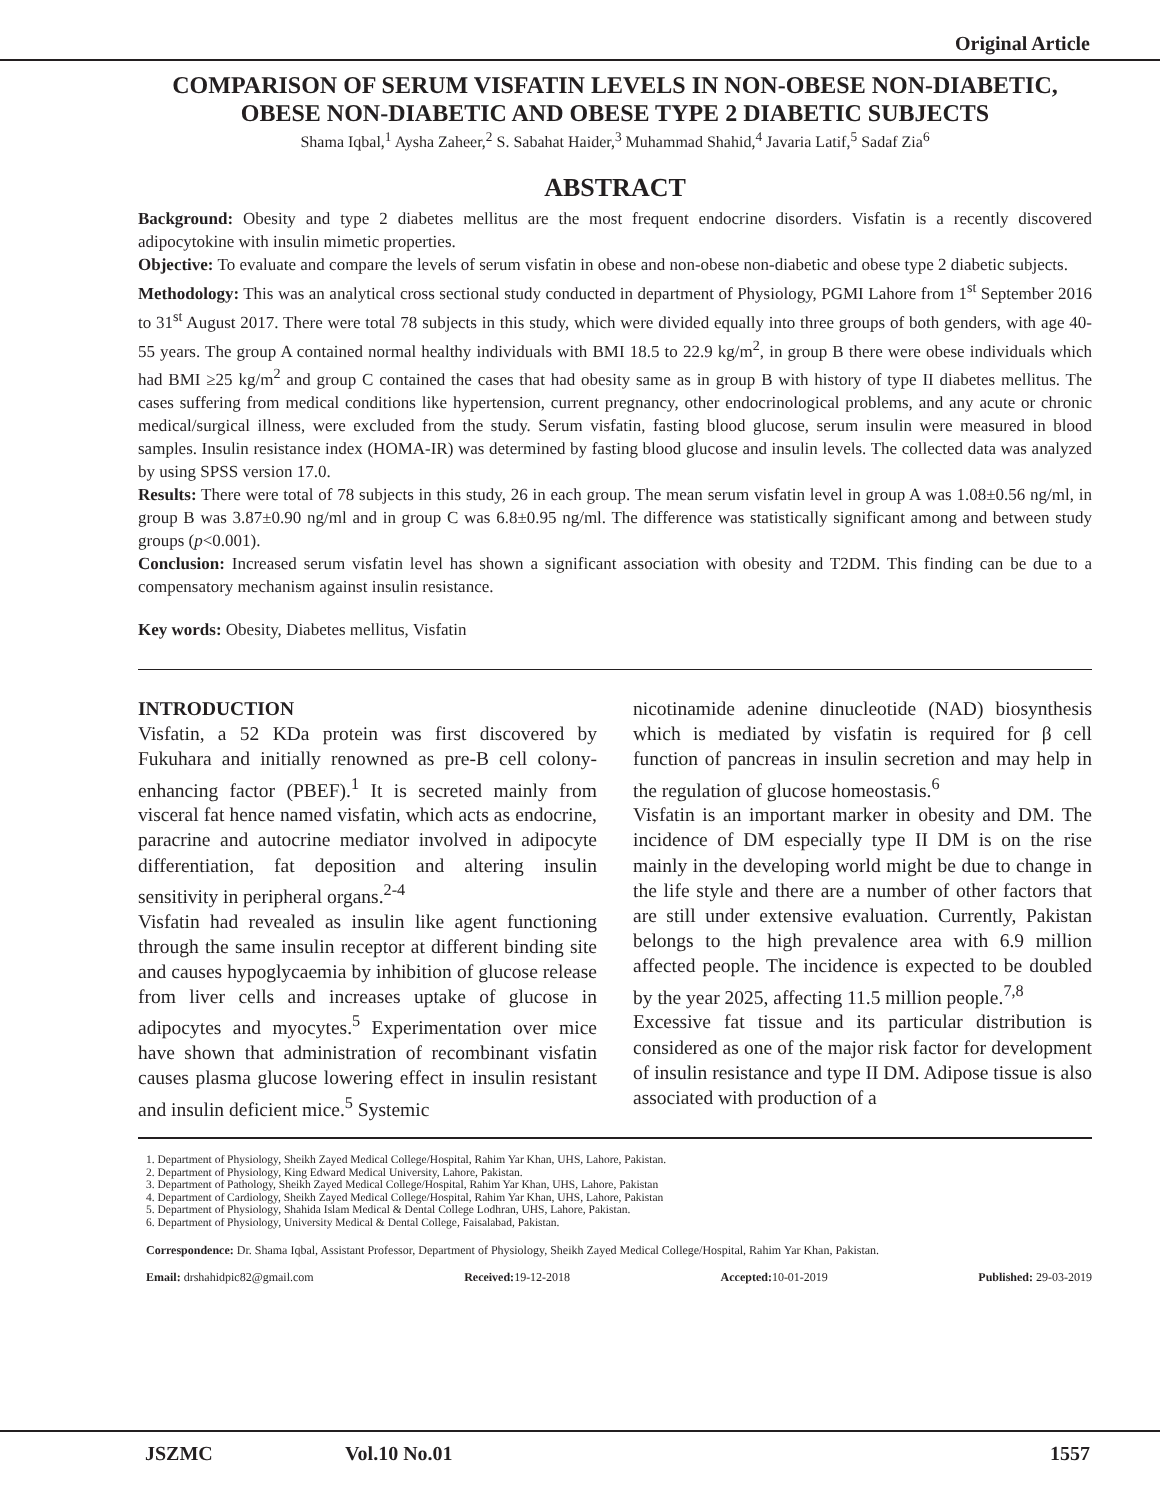Original Article
COMPARISON OF SERUM VISFATIN LEVELS IN NON-OBESE NON-DIABETIC, OBESE NON-DIABETIC AND OBESE TYPE 2 DIABETIC SUBJECTS
Shama Iqbal,<sup>1</sup> Aysha Zaheer,<sup>2</sup> S. Sabahat Haider,<sup>3</sup> Muhammad Shahid,<sup>4</sup> Javaria Latif,<sup>5</sup> Sadaf Zia<sup>6</sup>
ABSTRACT
Background: Obesity and type 2 diabetes mellitus are the most frequent endocrine disorders. Visfatin is a recently discovered adipocytokine with insulin mimetic properties.
Objective: To evaluate and compare the levels of serum visfatin in obese and non-obese non-diabetic and obese type 2 diabetic subjects.
Methodology: This was an analytical cross sectional study conducted in department of Physiology, PGMI Lahore from 1<sup>st</sup> September 2016 to 31<sup>st</sup> August 2017. There were total 78 subjects in this study, which were divided equally into three groups of both genders, with age 40-55 years. The group A contained normal healthy individuals with BMI 18.5 to 22.9 kg/m<sup>2</sup>, in group B there were obese individuals which had BMI ≥25 kg/m<sup>2</sup> and group C contained the cases that had obesity same as in group B with history of type II diabetes mellitus. The cases suffering from medical conditions like hypertension, current pregnancy, other endocrinological problems, and any acute or chronic medical/surgical illness, were excluded from the study. Serum visfatin, fasting blood glucose, serum insulin were measured in blood samples. Insulin resistance index (HOMA-IR) was determined by fasting blood glucose and insulin levels. The collected data was analyzed by using SPSS version 17.0.
Results: There were total of 78 subjects in this study, 26 in each group. The mean serum visfatin level in group A was 1.08±0.56 ng/ml, in group B was 3.87±0.90 ng/ml and in group C was 6.8±0.95 ng/ml. The difference was statistically significant among and between study groups (p<0.001).
Conclusion: Increased serum visfatin level has shown a significant association with obesity and T2DM. This finding can be due to a compensatory mechanism against insulin resistance.
Key words: Obesity, Diabetes mellitus, Visfatin
INTRODUCTION
Visfatin, a 52 KDa protein was first discovered by Fukuhara and initially renowned as pre-B cell colony-enhancing factor (PBEF).<sup>1</sup> It is secreted mainly from visceral fat hence named visfatin, which acts as endocrine, paracrine and autocrine mediator involved in adipocyte differentiation, fat deposition and altering insulin sensitivity in peripheral organs.<sup>2-4</sup>
Visfatin had revealed as insulin like agent functioning through the same insulin receptor at different binding site and causes hypoglycaemia by inhibition of glucose release from liver cells and increases uptake of glucose in adipocytes and myocytes.<sup>5</sup> Experimentation over mice have shown that administration of recombinant visfatin causes plasma glucose lowering effect in insulin resistant and insulin deficient mice.<sup>5</sup> Systemic
nicotinamide adenine dinucleotide (NAD) biosynthesis which is mediated by visfatin is required for β cell function of pancreas in insulin secretion and may help in the regulation of glucose homeostasis.<sup>6</sup>
Visfatin is an important marker in obesity and DM. The incidence of DM especially type II DM is on the rise mainly in the developing world might be due to change in the life style and there are a number of other factors that are still under extensive evaluation. Currently, Pakistan belongs to the high prevalence area with 6.9 million affected people. The incidence is expected to be doubled by the year 2025, affecting 11.5 million people.<sup>7,8</sup>
Excessive fat tissue and its particular distribution is considered as one of the major risk factor for development of insulin resistance and type II DM. Adipose tissue is also associated with production of a
1. Department of Physiology, Sheikh Zayed Medical College/Hospital, Rahim Yar Khan, UHS, Lahore, Pakistan.
2. Department of Physiology, King Edward Medical University, Lahore, Pakistan.
3. Department of Pathology, Sheikh Zayed Medical College/Hospital, Rahim Yar Khan, UHS, Lahore, Pakistan
4. Department of Cardiology, Sheikh Zayed Medical College/Hospital, Rahim Yar Khan, UHS, Lahore, Pakistan
5. Department of Physiology, Shahida Islam Medical & Dental College Lodhran, UHS, Lahore, Pakistan.
6. Department of Physiology, University Medical & Dental College, Faisalabad, Pakistan.
Correspondence: Dr. Shama Iqbal, Assistant Professor, Department of Physiology, Sheikh Zayed Medical College/Hospital, Rahim Yar Khan, Pakistan.
Email: drshahidpic82@gmail.com Received: 19-12-2018 Accepted: 10-01-2019 Published: 29-03-2019
JSZMC Vol.10 No.01 1557